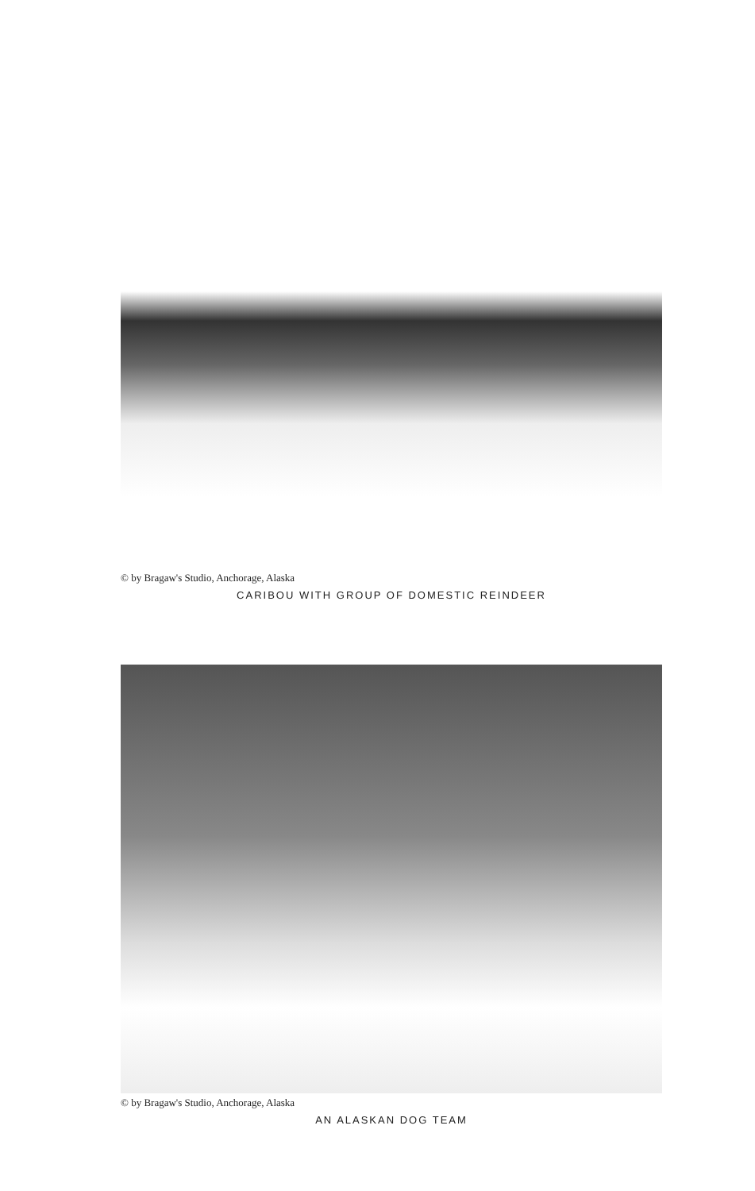© by Bragaw's Studio, Anchorage, Alaska
CARIBOU WITH GROUP OF DOMESTIC REINDEER
© by Bragaw's Studio, Anchorage, Alaska
AN ALASKAN DOG TEAM